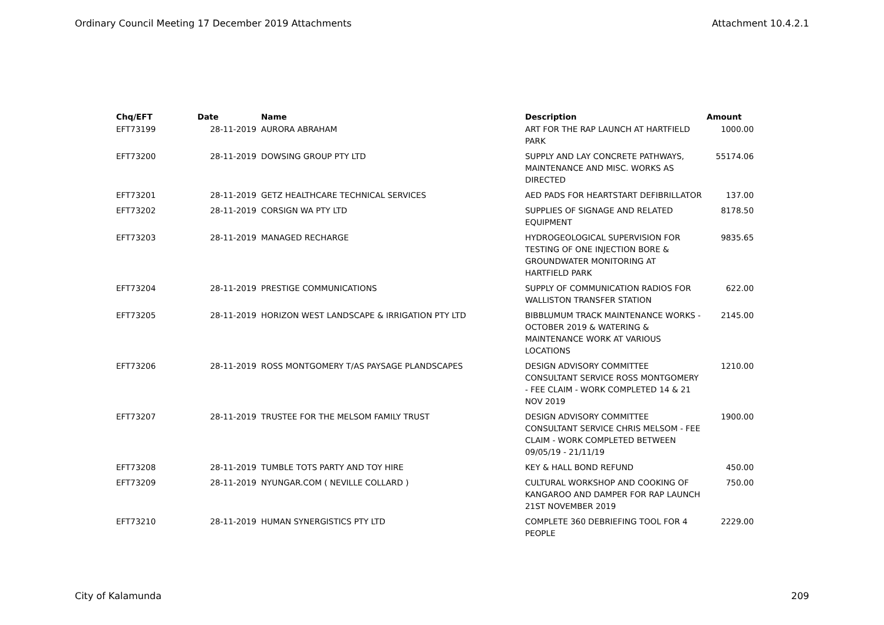Ordinary Council Meeting 17 December 2019 Attachments Attachment 10.4.2.1
| Chq/EFT | Date | Name | Description | Amount |
| --- | --- | --- | --- | --- |
| EFT73199 | 28-11-2019 | AURORA ABRAHAM | ART FOR THE RAP LAUNCH AT HARTFIELD PARK | 1000.00 |
| EFT73200 | 28-11-2019 | DOWSING GROUP PTY LTD | SUPPLY AND LAY CONCRETE PATHWAYS, MAINTENANCE AND MISC. WORKS AS DIRECTED | 55174.06 |
| EFT73201 | 28-11-2019 | GETZ HEALTHCARE TECHNICAL SERVICES | AED PADS FOR HEARTSTART DEFIBRILLATOR | 137.00 |
| EFT73202 | 28-11-2019 | CORSIGN WA PTY LTD | SUPPLIES OF SIGNAGE AND RELATED EQUIPMENT | 8178.50 |
| EFT73203 | 28-11-2019 | MANAGED RECHARGE | HYDROGEOLOGICAL SUPERVISION FOR TESTING OF ONE INJECTION BORE & GROUNDWATER MONITORING AT HARTFIELD PARK | 9835.65 |
| EFT73204 | 28-11-2019 | PRESTIGE COMMUNICATIONS | SUPPLY OF COMMUNICATION RADIOS FOR WALLISTON TRANSFER STATION | 622.00 |
| EFT73205 | 28-11-2019 | HORIZON WEST LANDSCAPE & IRRIGATION PTY LTD | BIBBLUMUM TRACK MAINTENANCE WORKS - OCTOBER 2019 & WATERING & MAINTENANCE WORK AT VARIOUS LOCATIONS | 2145.00 |
| EFT73206 | 28-11-2019 | ROSS MONTGOMERY T/AS PAYSAGE PLANDSCAPES | DESIGN ADVISORY COMMITTEE CONSULTANT SERVICE ROSS MONTGOMERY - FEE CLAIM - WORK COMPLETED 14 & 21 NOV 2019 | 1210.00 |
| EFT73207 | 28-11-2019 | TRUSTEE FOR THE MELSOM FAMILY TRUST | DESIGN ADVISORY COMMITTEE CONSULTANT SERVICE CHRIS MELSOM - FEE CLAIM - WORK COMPLETED BETWEEN 09/05/19 - 21/11/19 | 1900.00 |
| EFT73208 | 28-11-2019 | TUMBLE TOTS PARTY AND TOY HIRE | KEY & HALL BOND REFUND | 450.00 |
| EFT73209 | 28-11-2019 | NYUNGAR.COM ( NEVILLE COLLARD ) | CULTURAL WORKSHOP AND COOKING OF KANGAROO AND DAMPER FOR RAP LAUNCH 21ST NOVEMBER 2019 | 750.00 |
| EFT73210 | 28-11-2019 | HUMAN SYNERGISTICS PTY LTD | COMPLETE 360 DEBRIEFING TOOL FOR 4 PEOPLE | 2229.00 |
City of Kalamunda 209